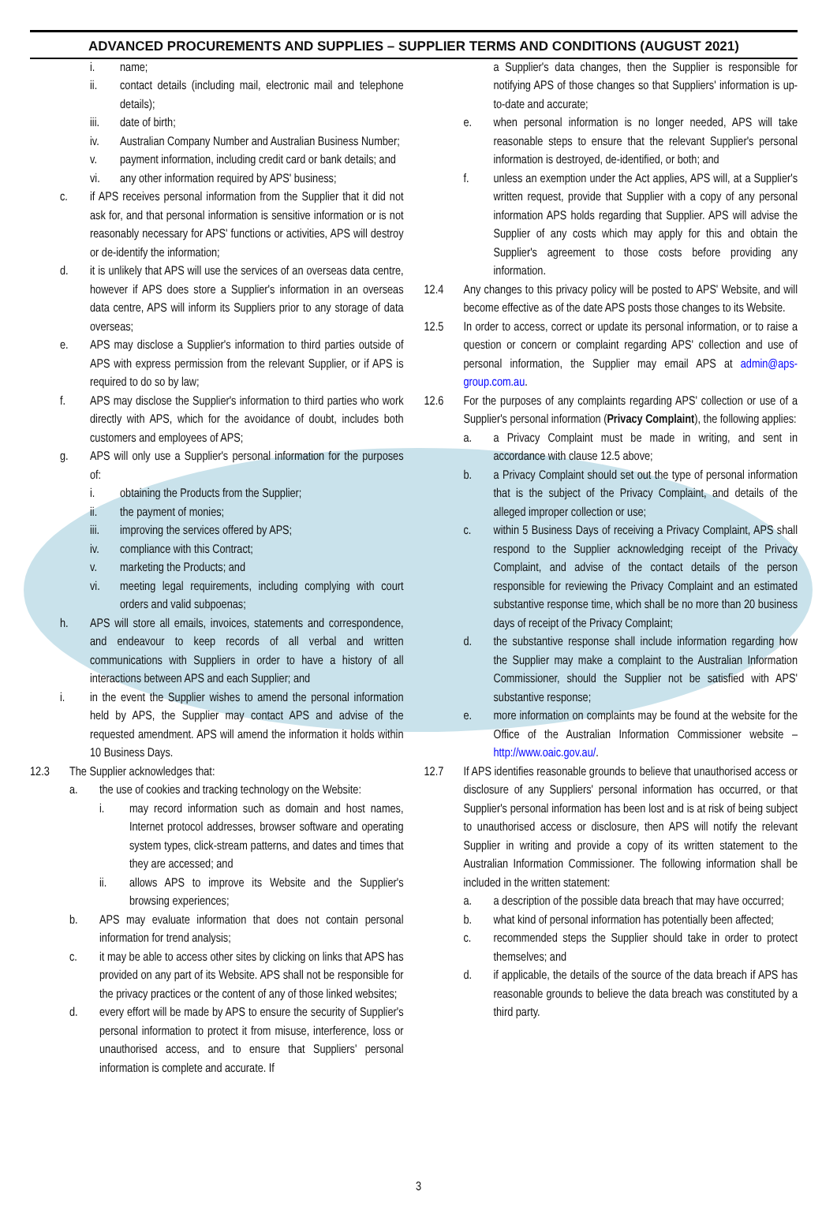ADVANCED PROCUREMENTS AND SUPPLIES – SUPPLIER TERMS AND CONDITIONS (AUGUST 2021)
i. name;
ii. contact details (including mail, electronic mail and telephone details);
iii. date of birth;
iv. Australian Company Number and Australian Business Number;
v. payment information, including credit card or bank details; and
vi. any other information required by APS' business;
c. if APS receives personal information from the Supplier that it did not ask for, and that personal information is sensitive information or is not reasonably necessary for APS' functions or activities, APS will destroy or de-identify the information;
d. it is unlikely that APS will use the services of an overseas data centre, however if APS does store a Supplier's information in an overseas data centre, APS will inform its Suppliers prior to any storage of data overseas;
e. APS may disclose a Supplier's information to third parties outside of APS with express permission from the relevant Supplier, or if APS is required to do so by law;
f. APS may disclose the Supplier's information to third parties who work directly with APS, which for the avoidance of doubt, includes both customers and employees of APS;
g. APS will only use a Supplier's personal information for the purposes of:
i. obtaining the Products from the Supplier;
ii. the payment of monies;
iii. improving the services offered by APS;
iv. compliance with this Contract;
v. marketing the Products; and
vi. meeting legal requirements, including complying with court orders and valid subpoenas;
h. APS will store all emails, invoices, statements and correspondence, and endeavour to keep records of all verbal and written communications with Suppliers in order to have a history of all interactions between APS and each Supplier; and
i. in the event the Supplier wishes to amend the personal information held by APS, the Supplier may contact APS and advise of the requested amendment. APS will amend the information it holds within 10 Business Days.
12.3 The Supplier acknowledges that:
a. the use of cookies and tracking technology on the Website:
i. may record information such as domain and host names, Internet protocol addresses, browser software and operating system types, click-stream patterns, and dates and times that they are accessed; and
ii. allows APS to improve its Website and the Supplier's browsing experiences;
b. APS may evaluate information that does not contain personal information for trend analysis;
c. it may be able to access other sites by clicking on links that APS has provided on any part of its Website. APS shall not be responsible for the privacy practices or the content of any of those linked websites;
d. every effort will be made by APS to ensure the security of Supplier's personal information to protect it from misuse, interference, loss or unauthorised access, and to ensure that Suppliers' personal information is complete and accurate. If
a Supplier's data changes, then the Supplier is responsible for notifying APS of those changes so that Suppliers' information is up-to-date and accurate;
e. when personal information is no longer needed, APS will take reasonable steps to ensure that the relevant Supplier's personal information is destroyed, de-identified, or both; and
f. unless an exemption under the Act applies, APS will, at a Supplier's written request, provide that Supplier with a copy of any personal information APS holds regarding that Supplier. APS will advise the Supplier of any costs which may apply for this and obtain the Supplier's agreement to those costs before providing any information.
12.4 Any changes to this privacy policy will be posted to APS' Website, and will become effective as of the date APS posts those changes to its Website.
12.5 In order to access, correct or update its personal information, or to raise a question or concern or complaint regarding APS' collection and use of personal information, the Supplier may email APS at admin@aps-group.com.au.
12.6 For the purposes of any complaints regarding APS' collection or use of a Supplier's personal information (Privacy Complaint), the following applies:
a. a Privacy Complaint must be made in writing, and sent in accordance with clause 12.5 above;
b. a Privacy Complaint should set out the type of personal information that is the subject of the Privacy Complaint, and details of the alleged improper collection or use;
c. within 5 Business Days of receiving a Privacy Complaint, APS shall respond to the Supplier acknowledging receipt of the Privacy Complaint, and advise of the contact details of the person responsible for reviewing the Privacy Complaint and an estimated substantive response time, which shall be no more than 20 business days of receipt of the Privacy Complaint;
d. the substantive response shall include information regarding how the Supplier may make a complaint to the Australian Information Commissioner, should the Supplier not be satisfied with APS' substantive response;
e. more information on complaints may be found at the website for the Office of the Australian Information Commissioner website – http://www.oaic.gov.au/.
12.7 If APS identifies reasonable grounds to believe that unauthorised access or disclosure of any Suppliers' personal information has occurred, or that Supplier's personal information has been lost and is at risk of being subject to unauthorised access or disclosure, then APS will notify the relevant Supplier in writing and provide a copy of its written statement to the Australian Information Commissioner. The following information shall be included in the written statement:
a. a description of the possible data breach that may have occurred;
b. what kind of personal information has potentially been affected;
c. recommended steps the Supplier should take in order to protect themselves; and
d. if applicable, the details of the source of the data breach if APS has reasonable grounds to believe the data breach was constituted by a third party.
3